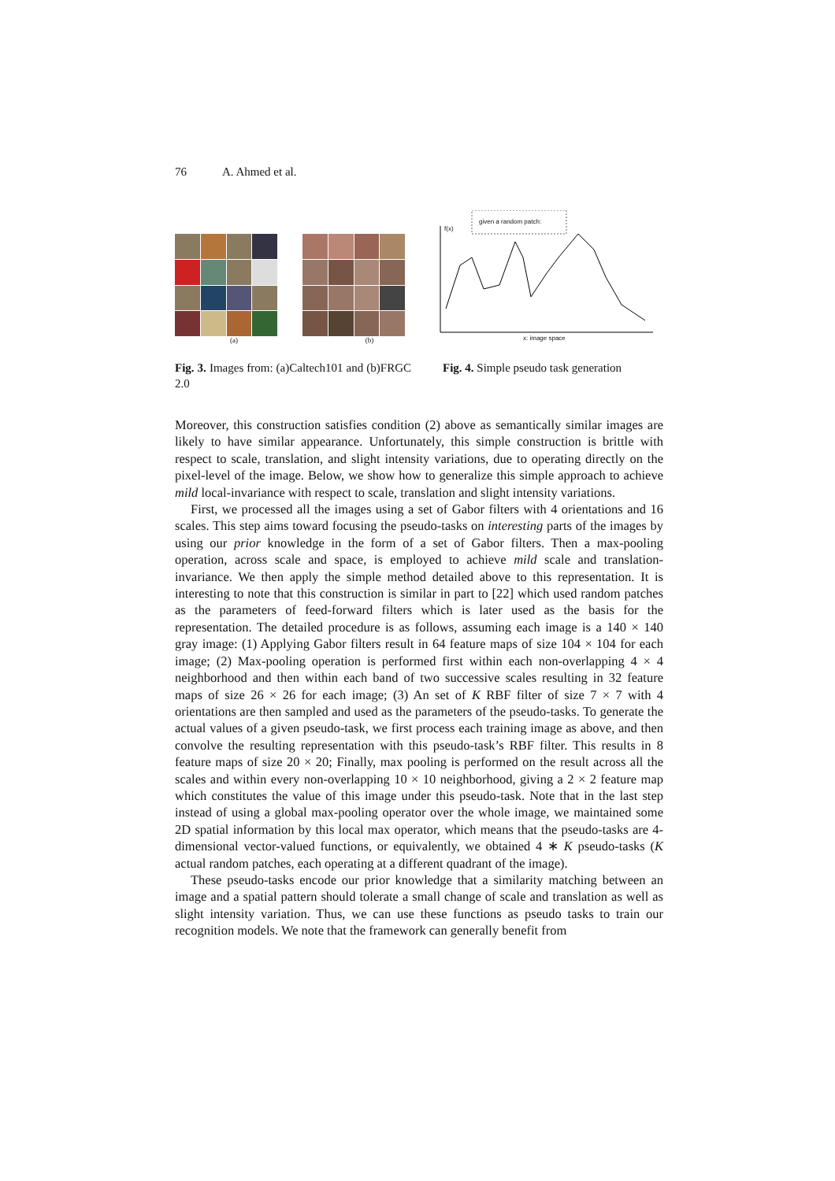76 A. Ahmed et al.
(a) (b)
given a random patch:
f(x)
x: image space
Fig. 3. Images from: (a)Caltech101 and (b)FRGC 2.0
Fig. 4. Simple pseudo task generation
Moreover, this construction satisfies condition (2) above as semantically similar images are likely to have similar appearance. Unfortunately, this simple construction is brittle with respect to scale, translation, and slight intensity variations, due to operating directly on the pixel-level of the image. Below, we show how to generalize this simple approach to achieve mild local-invariance with respect to scale, translation and slight intensity variations.
First, we processed all the images using a set of Gabor filters with 4 orientations and 16 scales. This step aims toward focusing the pseudo-tasks on interesting parts of the images by using our prior knowledge in the form of a set of Gabor filters. Then a max-pooling operation, across scale and space, is employed to achieve mild scale and translation-invariance. We then apply the simple method detailed above to this representation. It is interesting to note that this construction is similar in part to [22] which used random patches as the parameters of feed-forward filters which is later used as the basis for the representation. The detailed procedure is as follows, assuming each image is a 140 × 140 gray image: (1) Applying Gabor filters result in 64 feature maps of size 104 × 104 for each image; (2) Max-pooling operation is performed first within each non-overlapping 4 × 4 neighborhood and then within each band of two successive scales resulting in 32 feature maps of size 26 × 26 for each image; (3) An set of K RBF filter of size 7 × 7 with 4 orientations are then sampled and used as the parameters of the pseudo-tasks. To generate the actual values of a given pseudo-task, we first process each training image as above, and then convolve the resulting representation with this pseudo-task’s RBF filter. This results in 8 feature maps of size 20 × 20; Finally, max pooling is performed on the result across all the scales and within every non-overlapping 10 × 10 neighborhood, giving a 2 × 2 feature map which constitutes the value of this image under this pseudo-task. Note that in the last step instead of using a global max-pooling operator over the whole image, we maintained some 2D spatial information by this local max operator, which means that the pseudo-tasks are 4-dimensional vector-valued functions, or equivalently, we obtained 4 ∗ K pseudo-tasks (K actual random patches, each operating at a different quadrant of the image).
These pseudo-tasks encode our prior knowledge that a similarity matching between an image and a spatial pattern should tolerate a small change of scale and translation as well as slight intensity variation. Thus, we can use these functions as pseudo tasks to train our recognition models. We note that the framework can generally benefit from